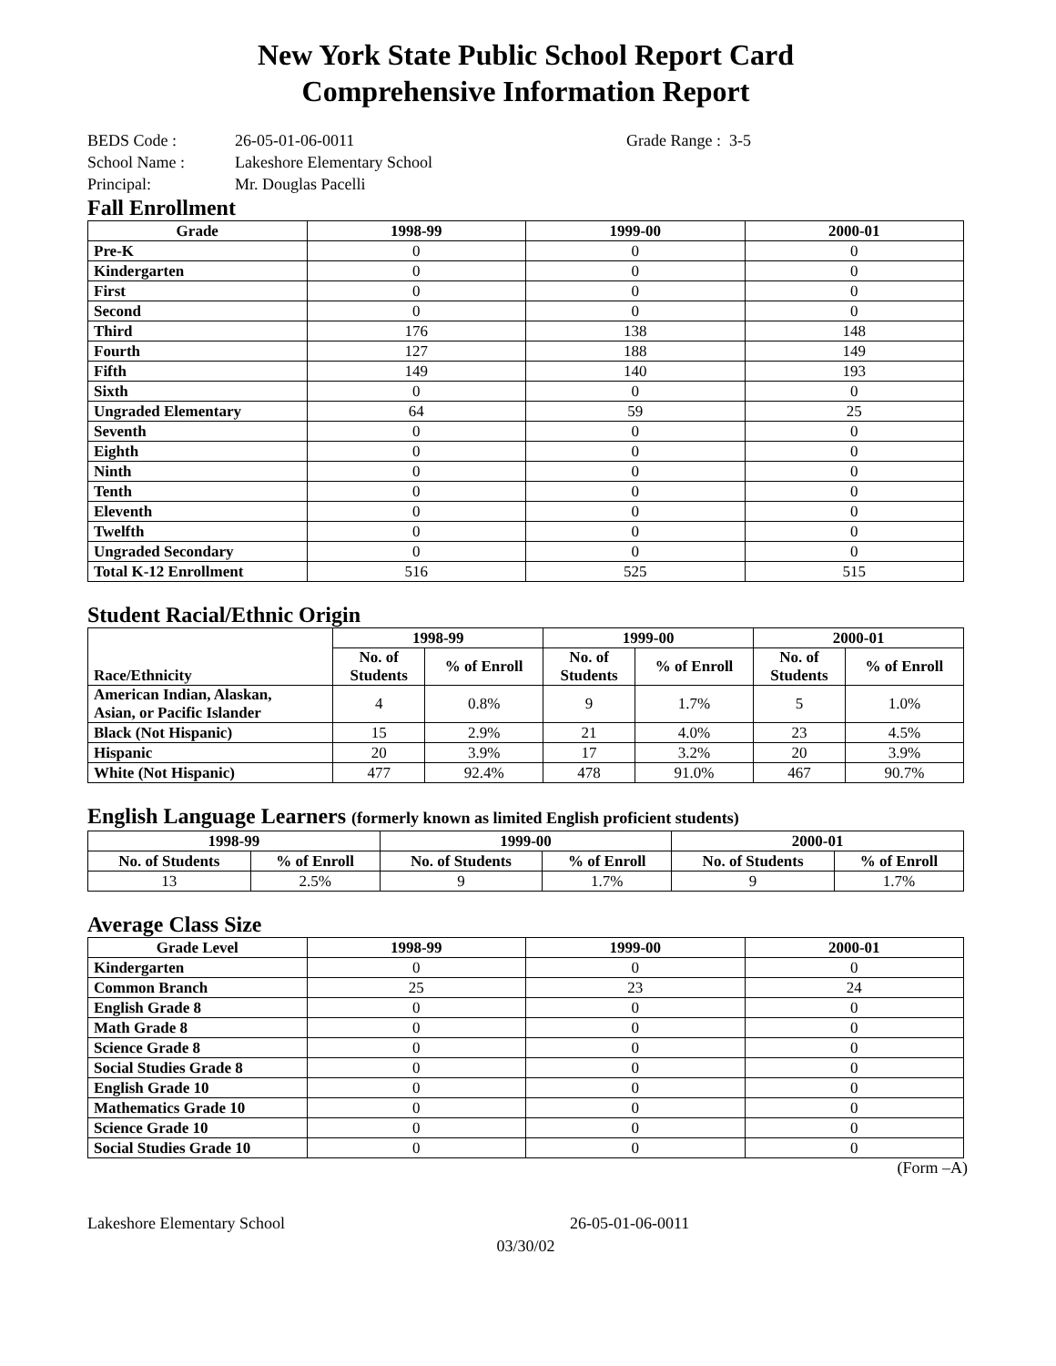New York State Public School Report Card
Comprehensive Information Report
BEDS Code : 26-05-01-06-0011 Grade Range : 3-5
School Name : Lakeshore Elementary School
Principal: Mr. Douglas Pacelli
Fall Enrollment
| Grade | 1998-99 | 1999-00 | 2000-01 |
| --- | --- | --- | --- |
| Pre-K | 0 | 0 | 0 |
| Kindergarten | 0 | 0 | 0 |
| First | 0 | 0 | 0 |
| Second | 0 | 0 | 0 |
| Third | 176 | 138 | 148 |
| Fourth | 127 | 188 | 149 |
| Fifth | 149 | 140 | 193 |
| Sixth | 0 | 0 | 0 |
| Ungraded Elementary | 64 | 59 | 25 |
| Seventh | 0 | 0 | 0 |
| Eighth | 0 | 0 | 0 |
| Ninth | 0 | 0 | 0 |
| Tenth | 0 | 0 | 0 |
| Eleventh | 0 | 0 | 0 |
| Twelfth | 0 | 0 | 0 |
| Ungraded Secondary | 0 | 0 | 0 |
| Total K-12 Enrollment | 516 | 525 | 515 |
Student Racial/Ethnic Origin
| Race/Ethnicity | 1998-99 | | 1999-00 | | 2000-01 | |
| --- | --- | --- | --- | --- | --- | --- |
| | No. of Students | % of Enroll | No. of Students | % of Enroll | No. of Students | % of Enroll |
| American Indian, Alaskan, Asian, or Pacific Islander | 4 | 0.8% | 9 | 1.7% | 5 | 1.0% |
| Black (Not Hispanic) | 15 | 2.9% | 21 | 4.0% | 23 | 4.5% |
| Hispanic | 20 | 3.9% | 17 | 3.2% | 20 | 3.9% |
| White (Not Hispanic) | 477 | 92.4% | 478 | 91.0% | 467 | 90.7% |
English Language Learners (formerly known as limited English proficient students)
| 1998-99 | | 1999-00 | | 2000-01 | |
| --- | --- | --- | --- | --- | --- |
| No. of Students | % of Enroll | No. of Students | % of Enroll | No. of Students | % of Enroll |
| 13 | 2.5% | 9 | 1.7% | 9 | 1.7% |
Average Class Size
| Grade Level | 1998-99 | 1999-00 | 2000-01 |
| --- | --- | --- | --- |
| Kindergarten | 0 | 0 | 0 |
| Common Branch | 25 | 23 | 24 |
| English Grade 8 | 0 | 0 | 0 |
| Math Grade 8 | 0 | 0 | 0 |
| Science Grade 8 | 0 | 0 | 0 |
| Social Studies Grade 8 | 0 | 0 | 0 |
| English Grade 10 | 0 | 0 | 0 |
| Mathematics Grade 10 | 0 | 0 | 0 |
| Science Grade 10 | 0 | 0 | 0 |
| Social Studies Grade 10 | 0 | 0 | 0 |
(Form –A)
Lakeshore Elementary School 26-05-01-06-0011
03/30/02